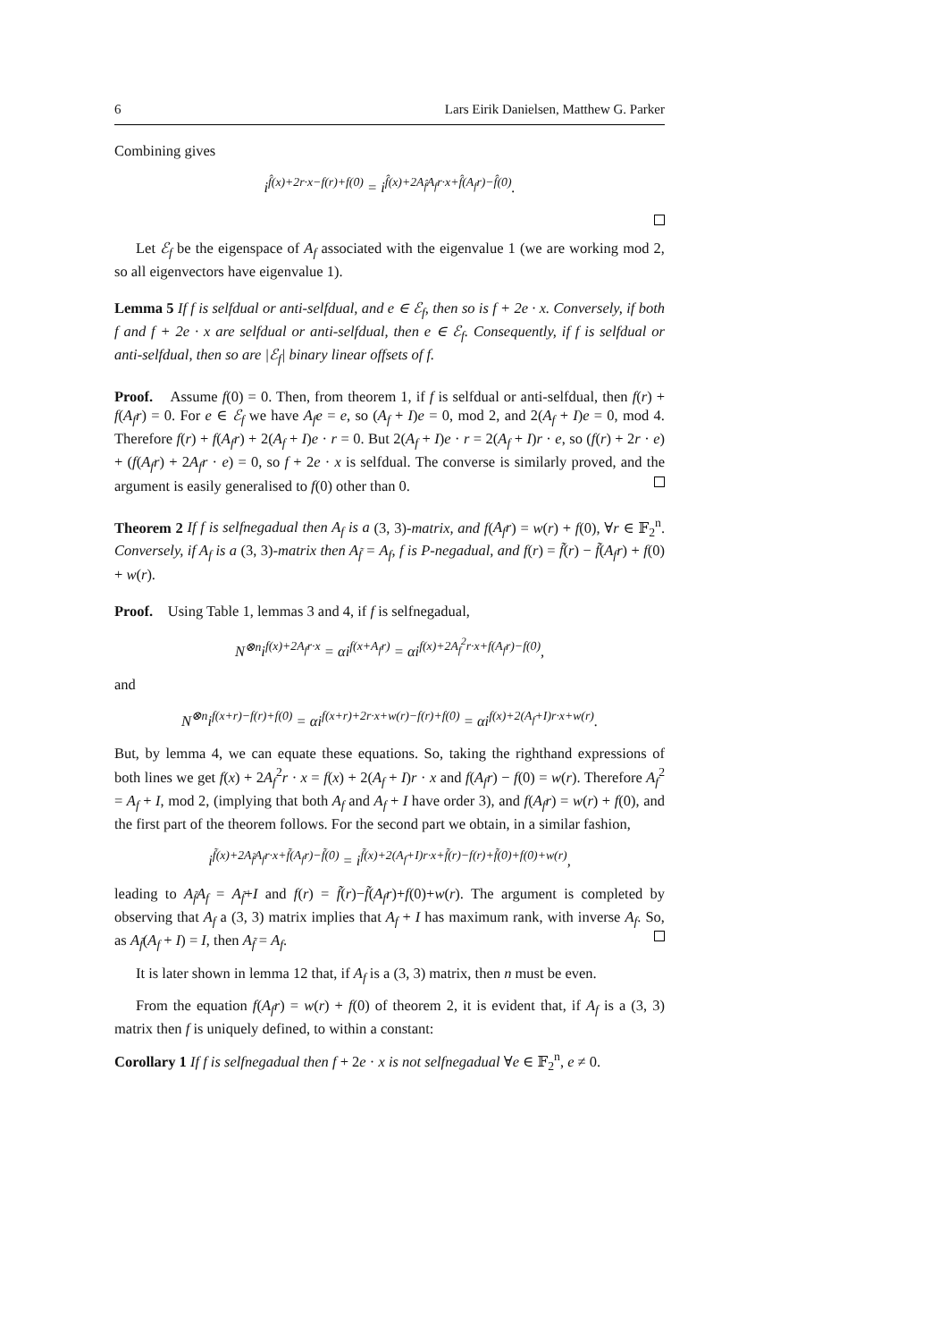6 Lars Eirik Danielsen, Matthew G. Parker
Combining gives
i<sup>f̂(x)+2r·x−f(r)+f(0)</sup> = i<sup>f̂(x)+2A<sub>f̂</sub>A<sub>f</sub>r·x+f̂(A<sub>f</sub>r)−f̂(0)</sup>.
Let ℰ<sub>f</sub> be the eigenspace of A<sub>f</sub> associated with the eigenvalue 1 (we are working mod 2, so all eigenvectors have eigenvalue 1).
Lemma 5 If f is selfdual or anti-selfdual, and e ∈ ℰ<sub>f</sub>, then so is f + 2e · x. Conversely, if both f and f + 2e · x are selfdual or anti-selfdual, then e ∈ ℰ<sub>f</sub>. Consequently, if f is selfdual or anti-selfdual, then so are |ℰ<sub>f</sub>| binary linear offsets of f.
Proof. Assume f(0) = 0. Then, from theorem 1, if f is selfdual or anti-selfdual, then f(r) + f(A<sub>f</sub>r) = 0. For e ∈ ℰ<sub>f</sub> we have A<sub>f</sub>e = e, so (A<sub>f</sub> + I)e = 0, mod 2, and 2(A<sub>f</sub> + I)e = 0, mod 4. Therefore f(r) + f(A<sub>f</sub>r) + 2(A<sub>f</sub> + I)e · r = 0. But 2(A<sub>f</sub> + I)e · r = 2(A<sub>f</sub> + I)r · e, so (f(r) + 2r · e) + (f(A<sub>f</sub>r) + 2A<sub>f</sub>r · e) = 0, so f + 2e · x is selfdual. The converse is similarly proved, and the argument is easily generalised to f(0) other than 0.
Theorem 2 If f is selfnegadual then A<sub>f</sub> is a (3, 3)-matrix, and f(A<sub>f</sub>r) = w(r) + f(0), ∀r ∈ 𝔽<sub>2</sub><sup>n</sup>. Conversely, if A<sub>f</sub> is a (3, 3)-matrix then A<sub>f̃</sub> = A<sub>f</sub>, f is P-negadual, and f(r) = f̃(r) − f̃(A<sub>f</sub>r) + f(0) + w(r).
Proof. Using Table 1, lemmas 3 and 4, if f is selfnegadual,
N<sup>⊗n</sup>i<sup>f(x)+2A<sub>f</sub>r·x</sup> = αi<sup>f(x+A<sub>f</sub>r)</sup> = αi<sup>f(x)+2A<sub>f</sub><sup>2</sup>r·x+f(A<sub>f</sub>r)−f(0)</sup>,
and
N<sup>⊗n</sup>i<sup>f(x+r)−f(r)+f(0)</sup> = αi<sup>f(x+r)+2r·x+w(r)−f(r)+f(0)</sup> = αi<sup>f(x)+2(A<sub>f</sub>+I)r·x+w(r)</sup>.
But, by lemma 4, we can equate these equations. So, taking the righthand expressions of both lines we get f(x) + 2A<sub>f</sub><sup>2</sup>r · x = f(x) + 2(A<sub>f</sub> + I)r · x and f(A<sub>f</sub>r) − f(0) = w(r). Therefore A<sub>f</sub><sup>2</sup> = A<sub>f</sub> + I, mod 2, (implying that both A<sub>f</sub> and A<sub>f</sub> + I have order 3), and f(A<sub>f</sub>r) = w(r) + f(0), and the first part of the theorem follows. For the second part we obtain, in a similar fashion,
i<sup>f̃(x)+2A<sub>f̃</sub>A<sub>f</sub>r·x+f̃(A<sub>f</sub>r)−f̃(0)</sup> = i<sup>f̃(x)+2(A<sub>f</sub>+I)r·x+f̃(r)−f(r)+f̃(0)+f(0)+w(r)</sup>,
leading to A<sub>f̃</sub>A<sub>f</sub> = A<sub>f̃</sub>+I and f(r) = f̃(r)−f̃(A<sub>f</sub>r)+f(0)+w(r). The argument is completed by observing that A<sub>f</sub> a (3, 3) matrix implies that A<sub>f</sub> + I has maximum rank, with inverse A<sub>f</sub>. So, as A<sub>f̃</sub>(A<sub>f</sub> + I) = I, then A<sub>f̃</sub> = A<sub>f</sub>.
It is later shown in lemma 12 that, if A<sub>f</sub> is a (3, 3) matrix, then n must be even.
From the equation f(A<sub>f</sub>r) = w(r) + f(0) of theorem 2, it is evident that, if A<sub>f</sub> is a (3, 3) matrix then f is uniquely defined, to within a constant:
Corollary 1 If f is selfnegadual then f + 2e · x is not selfnegadual ∀e ∈ 𝔽<sub>2</sub><sup>n</sup>, e ≠ 0.